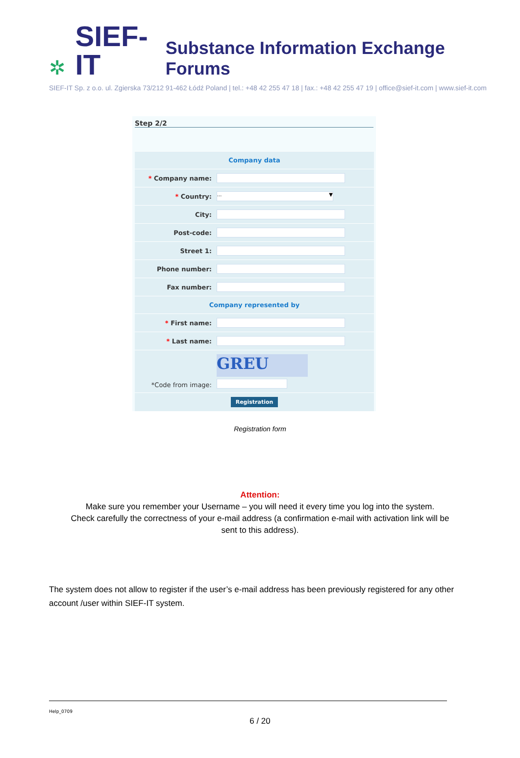✲ SIEF-IT Substance Information Exchange Forums
SIEF-IT Sp. z o.o. ul. Zgierska 73/212 91-462 Łódź Poland | tel.: +48 42 255 47 18 | fax.: +48 42 255 47 19 | office@sief-it.com | www.sief-it.com
Step 2/2
| Company data | |
| * Company name: | |
| * Country: | ... ▼ |
| City: | |
| Post-code: | |
| Street 1: | |
| Phone number: | |
| Fax number: | |
| Company represented by | |
| * First name: | |
| * Last name: | |
| *Code from image: | GREU |
| Registration | |
Registration form
Attention:
Make sure you remember your Username – you will need it every time you log into the system.
Check carefully the correctness of your e-mail address (a confirmation e-mail with activation link will be
sent to this address).
The system does not allow to register if the user’s e-mail address has been previously registered for any other account /user within SIEF-IT system.
Help_0709
6 / 20